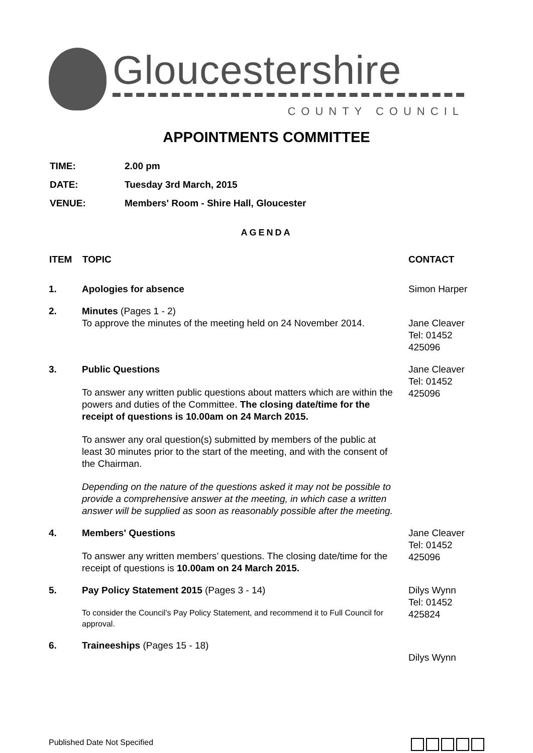Gloucestershire
COUNTY COUNCIL
APPOINTMENTS COMMITTEE
| TIME: | 2.00 pm |
| DATE: | Tuesday 3rd March, 2015 |
| VENUE: | Members' Room - Shire Hall, Gloucester |
AGENDA
| ITEM | TOPIC | CONTACT |
| --- | --- | --- |
| 1. | Apologies for absence | Simon Harper |
| 2. | Minutes (Pages 1 - 2) To approve the minutes of the meeting held on 24 November 2014. | Jane Cleaver Tel: 01452 425096 |
| 3. | Public Questions To answer any written public questions about matters which are within the powers and duties of the Committee. The closing date/time for the receipt of questions is 10.00am on 24 March 2015. To answer any oral question(s) submitted by members of the public at least 30 minutes prior to the start of the meeting, and with the consent of the Chairman. Depending on the nature of the questions asked it may not be possible to provide a comprehensive answer at the meeting, in which case a written answer will be supplied as soon as reasonably possible after the meeting. | Jane Cleaver Tel: 01452 425096 |
| 4. | Members' Questions To answer any written members’ questions. The closing date/time for the receipt of questions is 10.00am on 24 March 2015. | Jane Cleaver Tel: 01452 425096 |
| 5. | Pay Policy Statement 2015 (Pages 3 - 14) To consider the Council’s Pay Policy Statement, and recommend it to Full Council for approval. | Dilys Wynn Tel: 01452 425824 |
| 6. | Traineeships (Pages 15 - 18) | Dilys Wynn |
Published Date Not Specified